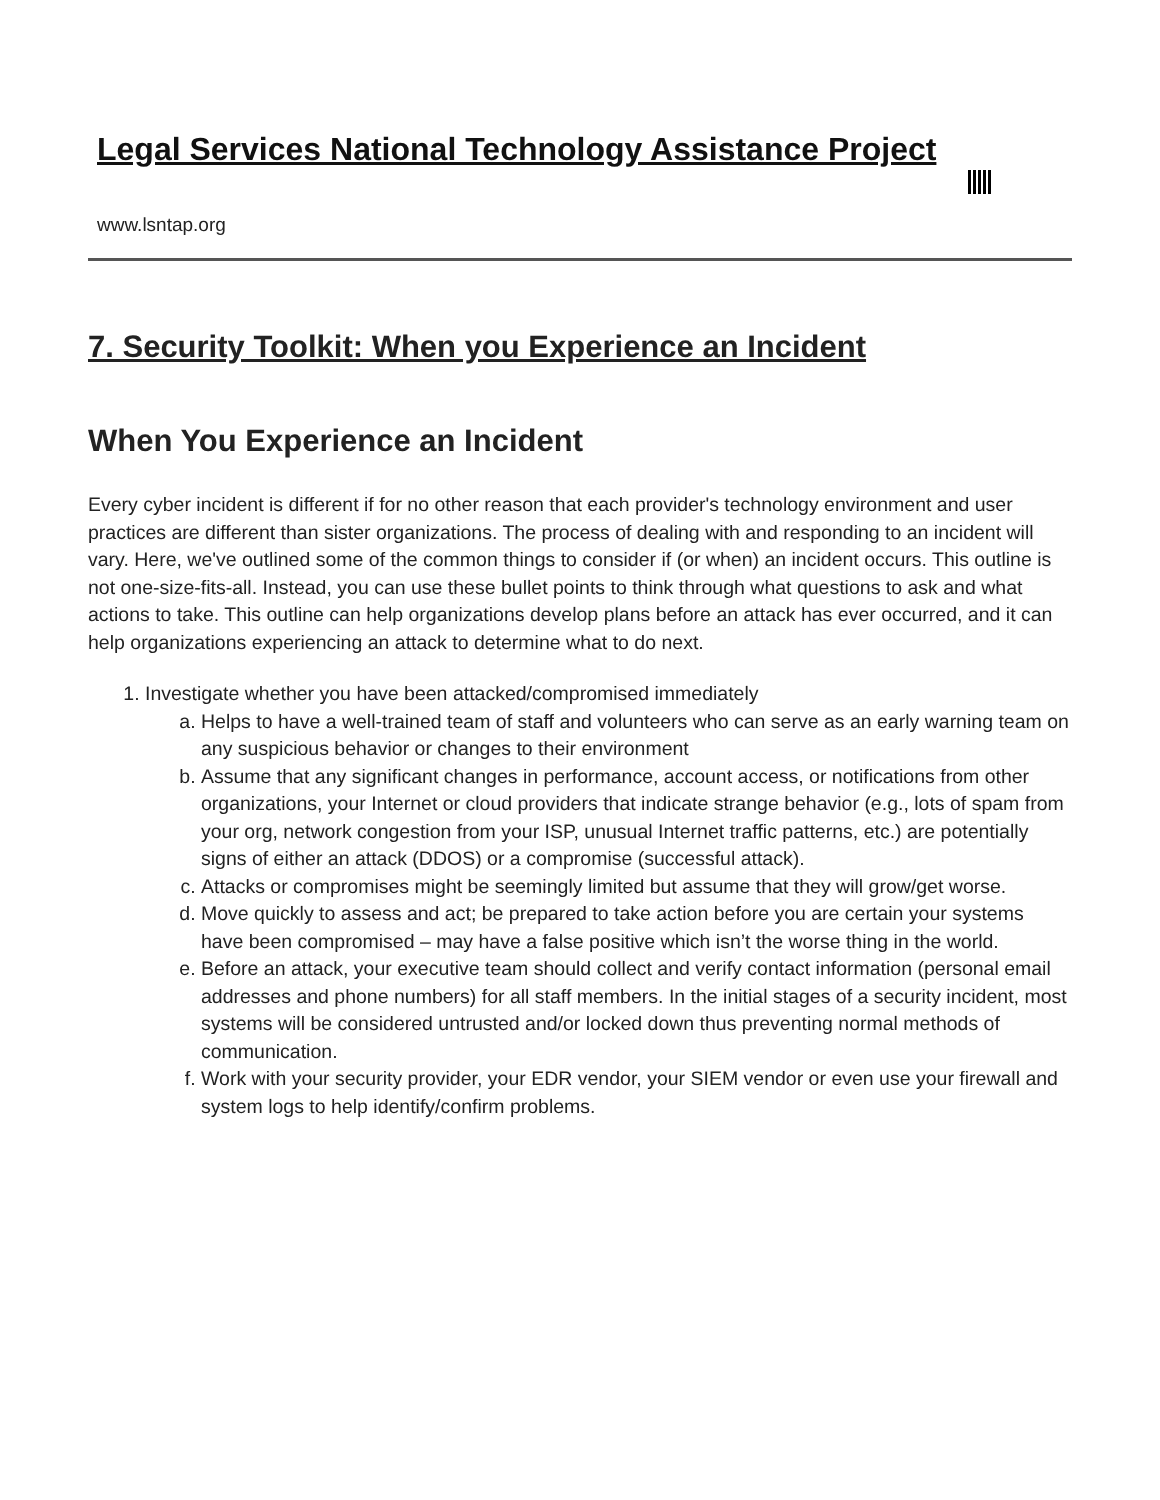Legal Services National Technology Assistance Project
www.lsntap.org
7. Security Toolkit: When you Experience an Incident
When You Experience an Incident
Every cyber incident is different if for no other reason that each provider's technology environment and user practices are different than sister organizations. The process of dealing with and responding to an incident will vary. Here, we've outlined some of the common things to consider if (or when) an incident occurs. This outline is not one-size-fits-all. Instead, you can use these bullet points to think through what questions to ask and what actions to take. This outline can help organizations develop plans before an attack has ever occurred, and it can help organizations experiencing an attack to determine what to do next.
1. Investigate whether you have been attacked/compromised immediately
a. Helps to have a well-trained team of staff and volunteers who can serve as an early warning team on any suspicious behavior or changes to their environment
b. Assume that any significant changes in performance, account access, or notifications from other organizations, your Internet or cloud providers that indicate strange behavior (e.g., lots of spam from your org, network congestion from your ISP, unusual Internet traffic patterns, etc.) are potentially signs of either an attack (DDOS) or a compromise (successful attack).
c. Attacks or compromises might be seemingly limited but assume that they will grow/get worse.
d. Move quickly to assess and act; be prepared to take action before you are certain your systems have been compromised – may have a false positive which isn’t the worse thing in the world.
e. Before an attack, your executive team should collect and verify contact information (personal email addresses and phone numbers) for all staff members. In the initial stages of a security incident, most systems will be considered untrusted and/or locked down thus preventing normal methods of communication.
f. Work with your security provider, your EDR vendor, your SIEM vendor or even use your firewall and system logs to help identify/confirm problems.